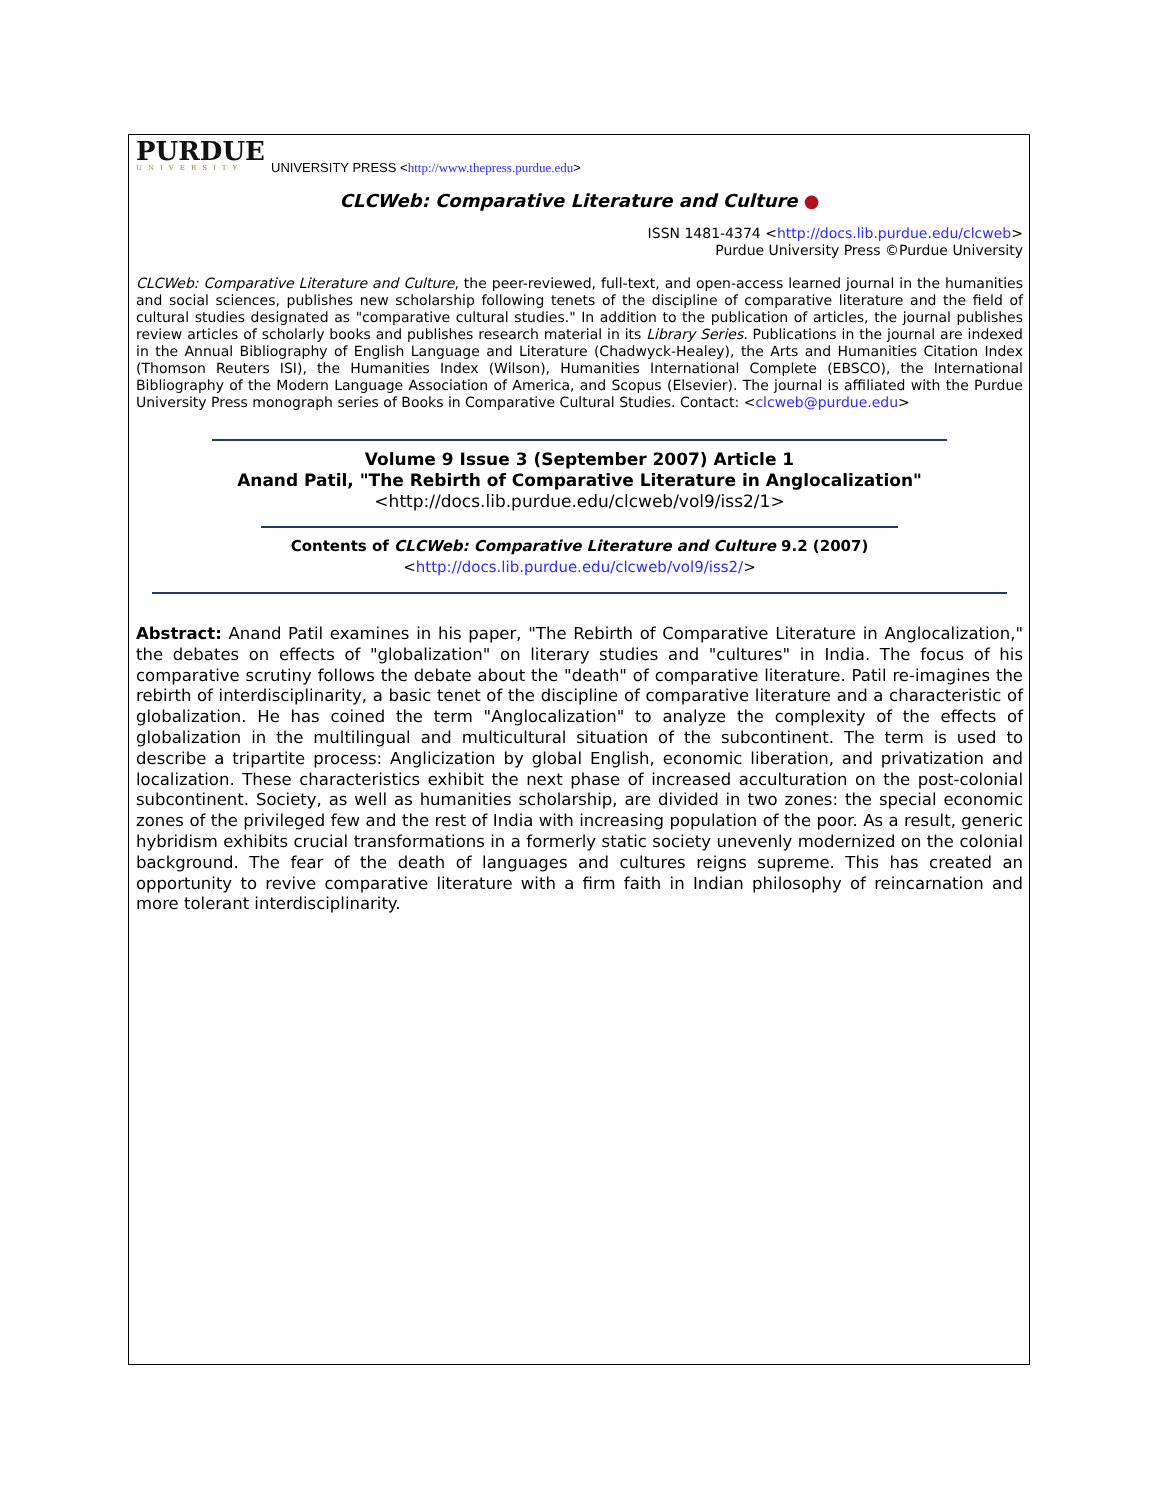PURDUE
UNIVERSITY
UNIVERSITY PRESS <http://www.thepress.purdue.edu>
CLCWeb: Comparative Literature and Culture ●
ISSN 1481-4374 <http://docs.lib.purdue.edu/clcweb>
Purdue University Press ©Purdue University
CLCWeb: Comparative Literature and Culture, the peer-reviewed, full-text, and open-access learned journal in the humanities and social sciences, publishes new scholarship following tenets of the discipline of comparative literature and the field of cultural studies designated as "comparative cultural studies." In addition to the publication of articles, the journal publishes review articles of scholarly books and publishes research material in its Library Series. Publications in the journal are indexed in the Annual Bibliography of English Language and Literature (Chadwyck-Healey), the Arts and Humanities Citation Index (Thomson Reuters ISI), the Humanities Index (Wilson), Humanities International Complete (EBSCO), the International Bibliography of the Modern Language Association of America, and Scopus (Elsevier). The journal is affiliated with the Purdue University Press monograph series of Books in Comparative Cultural Studies. Contact: <clcweb@purdue.edu>
Volume 9 Issue 3 (September 2007) Article 1
Anand Patil, "The Rebirth of Comparative Literature in Anglocalization"
<http://docs.lib.purdue.edu/clcweb/vol9/iss2/1>
Contents of CLCWeb: Comparative Literature and Culture 9.2 (2007)
<http://docs.lib.purdue.edu/clcweb/vol9/iss2/>
Abstract: Anand Patil examines in his paper, "The Rebirth of Comparative Literature in Anglocalization," the debates on effects of "globalization" on literary studies and "cultures" in India. The focus of his comparative scrutiny follows the debate about the "death" of comparative literature. Patil re-imagines the rebirth of interdisciplinarity, a basic tenet of the discipline of comparative literature and a characteristic of globalization. He has coined the term "Anglocalization" to analyze the complexity of the effects of globalization in the multilingual and multicultural situation of the subcontinent. The term is used to describe a tripartite process: Anglicization by global English, economic liberation, and privatization and localization. These characteristics exhibit the next phase of increased acculturation on the post-colonial subcontinent. Society, as well as humanities scholarship, are divided in two zones: the special economic zones of the privileged few and the rest of India with increasing population of the poor. As a result, generic hybridism exhibits crucial transformations in a formerly static society unevenly modernized on the colonial background. The fear of the death of languages and cultures reigns supreme. This has created an opportunity to revive comparative literature with a firm faith in Indian philosophy of reincarnation and more tolerant interdisciplinarity.